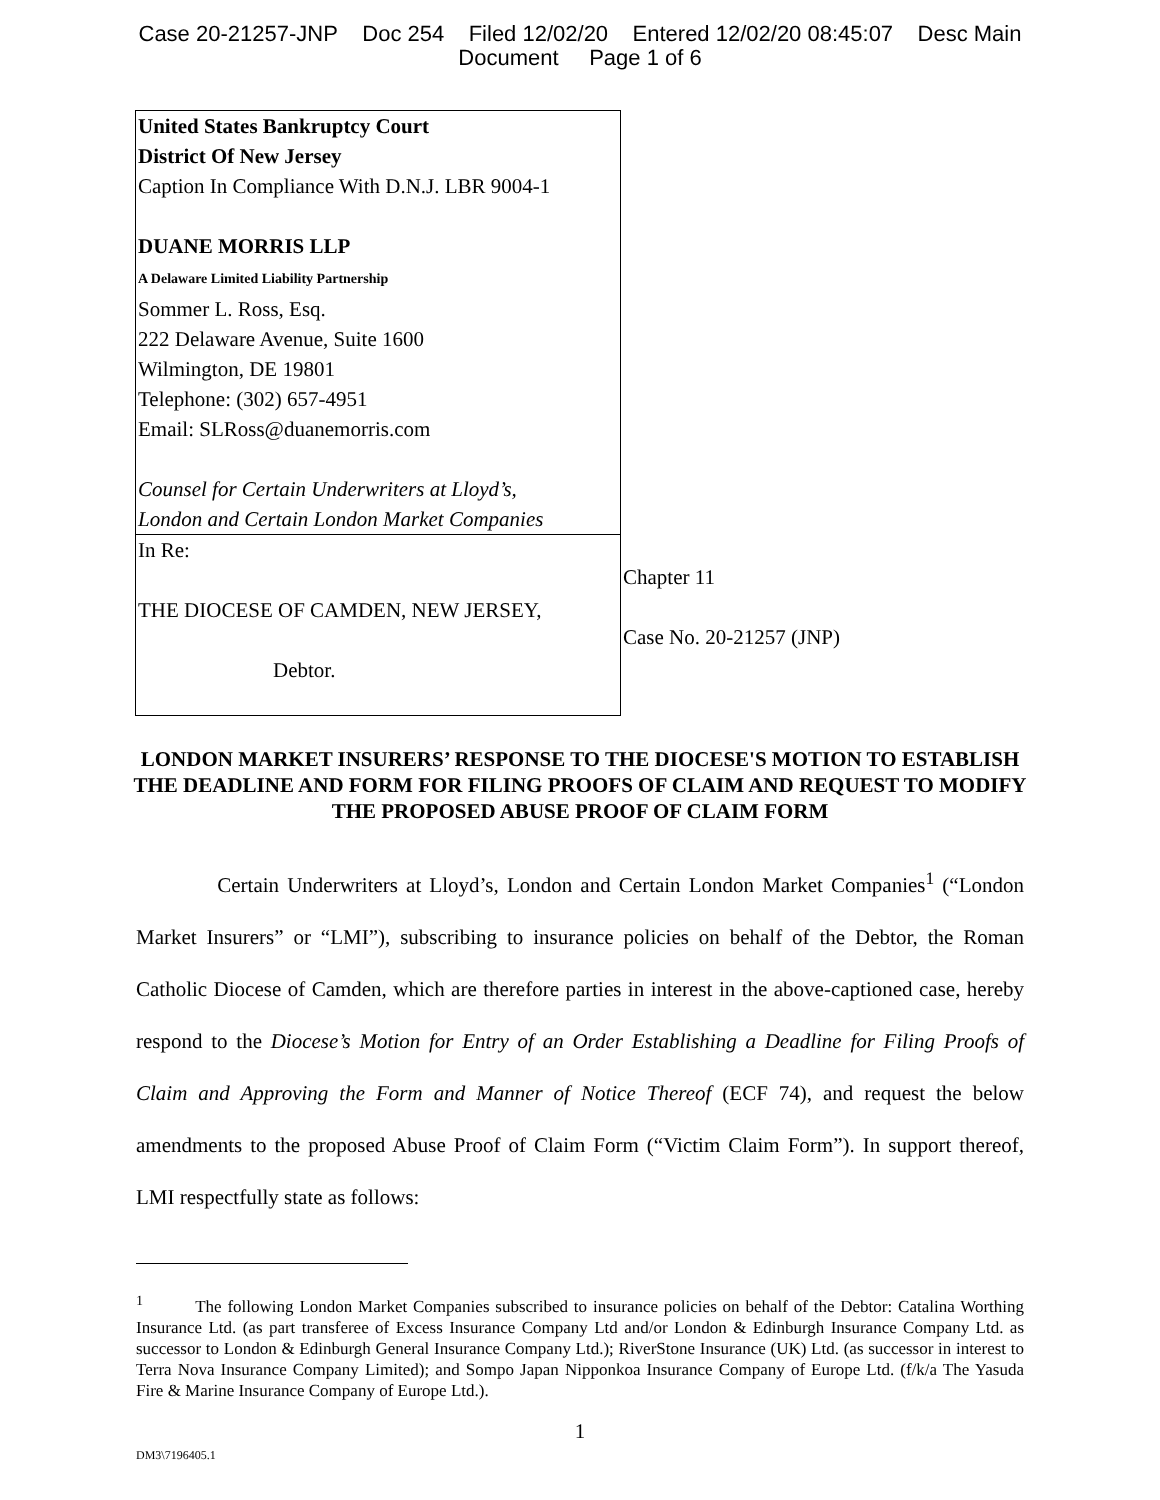Case 20-21257-JNP Doc 254 Filed 12/02/20 Entered 12/02/20 08:45:07 Desc Main
Document Page 1 of 6
| United States Bankruptcy Court District Of New Jersey Caption In Compliance With D.N.J. LBR 9004-1 DUANE MORRIS LLP A Delaware Limited Liability Partnership Sommer L. Ross, Esq. 222 Delaware Avenue, Suite 1600 Wilmington, DE 19801 Telephone: (302) 657-4951 Email: SLRoss@duanemorris.com Counsel for Certain Underwriters at Lloyd’s, London and Certain London Market Companies | |
| In Re: THE DIOCESE OF CAMDEN, NEW JERSEY, Debtor. | Chapter 11 Case No. 20-21257 (JNP) |
LONDON MARKET INSURERS’ RESPONSE TO THE DIOCESE'S MOTION TO ESTABLISH THE DEADLINE AND FORM FOR FILING PROOFS OF CLAIM AND REQUEST TO MODIFY THE PROPOSED ABUSE PROOF OF CLAIM FORM
Certain Underwriters at Lloyd’s, London and Certain London Market Companies<sup>1</sup> (“London Market Insurers” or “LMI”), subscribing to insurance policies on behalf of the Debtor, the Roman Catholic Diocese of Camden, which are therefore parties in interest in the above-captioned case, hereby respond to the Diocese’s Motion for Entry of an Order Establishing a Deadline for Filing Proofs of Claim and Approving the Form and Manner of Notice Thereof (ECF 74), and request the below amendments to the proposed Abuse Proof of Claim Form (“Victim Claim Form”). In support thereof, LMI respectfully state as follows:
<sup>1</sup> The following London Market Companies subscribed to insurance policies on behalf of the Debtor: Catalina Worthing Insurance Ltd. (as part transferee of Excess Insurance Company Ltd and/or London & Edinburgh Insurance Company Ltd. as successor to London & Edinburgh General Insurance Company Ltd.); RiverStone Insurance (UK) Ltd. (as successor in interest to Terra Nova Insurance Company Limited); and Sompo Japan Nipponkoa Insurance Company of Europe Ltd. (f/k/a The Yasuda Fire & Marine Insurance Company of Europe Ltd.).
1
DM3\7196405.1